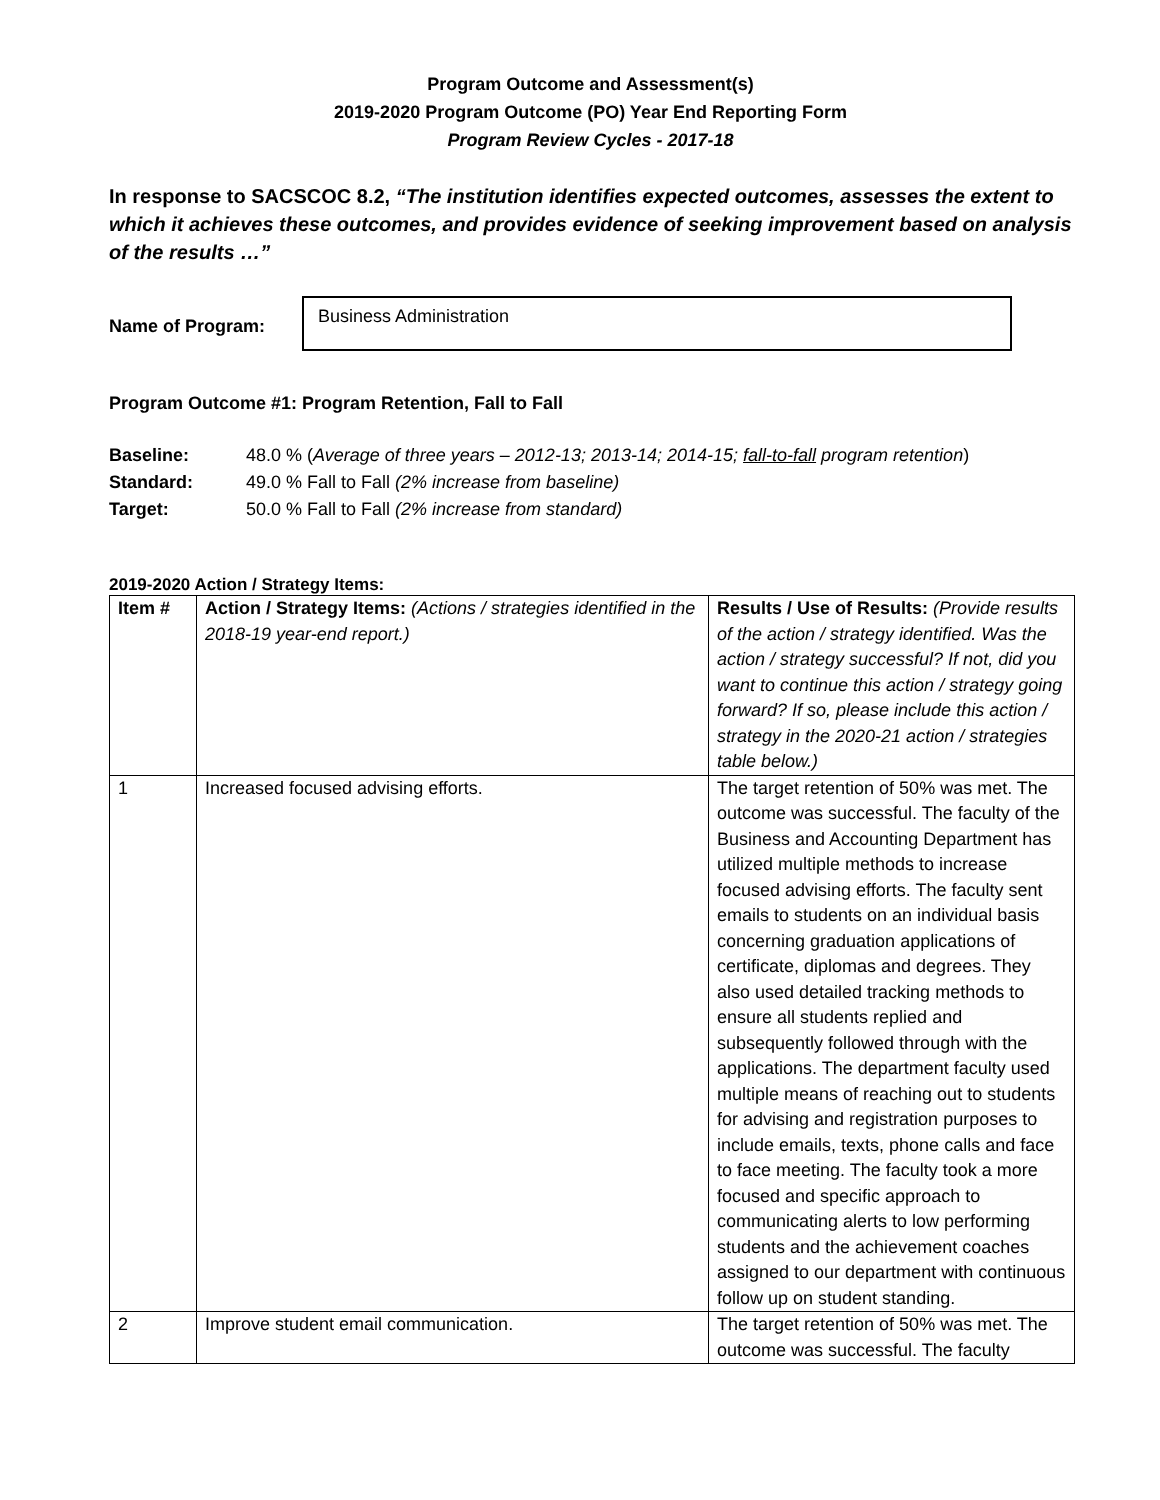Program Outcome and Assessment(s)
2019-2020 Program Outcome (PO) Year End Reporting Form
Program Review Cycles - 2017-18
In response to SACSCOC 8.2, “The institution identifies expected outcomes, assesses the extent to which it achieves these outcomes, and provides evidence of seeking improvement based on analysis of the results …”
Name of Program:
Business Administration
Program Outcome #1: Program Retention, Fall to Fall
Baseline: 48.0 % (Average of three years – 2012-13; 2013-14; 2014-15; fall-to-fall program retention)
Standard: 49.0 % Fall to Fall (2% increase from baseline)
Target: 50.0 % Fall to Fall (2% increase from standard)
2019-2020 Action / Strategy Items:
| Item # | Action / Strategy Items: (Actions / strategies identified in the 2018-19 year-end report.) | Results / Use of Results: (Provide results of the action / strategy identified. Was the action / strategy successful? If not, did you want to continue this action / strategy going forward? If so, please include this action / strategy in the 2020-21 action / strategies table below.) |
| 1 | Increased focused advising efforts. | The target retention of 50% was met. The outcome was successful. The faculty of the Business and Accounting Department has utilized multiple methods to increase focused advising efforts. The faculty sent emails to students on an individual basis concerning graduation applications of certificate, diplomas and degrees. They also used detailed tracking methods to ensure all students replied and subsequently followed through with the applications. The department faculty used multiple means of reaching out to students for advising and registration purposes to include emails, texts, phone calls and face to face meeting. The faculty took a more focused and specific approach to communicating alerts to low performing students and the achievement coaches assigned to our department with continuous follow up on student standing. |
| 2 | Improve student email communication. | The target retention of 50% was met. The outcome was successful. The faculty |